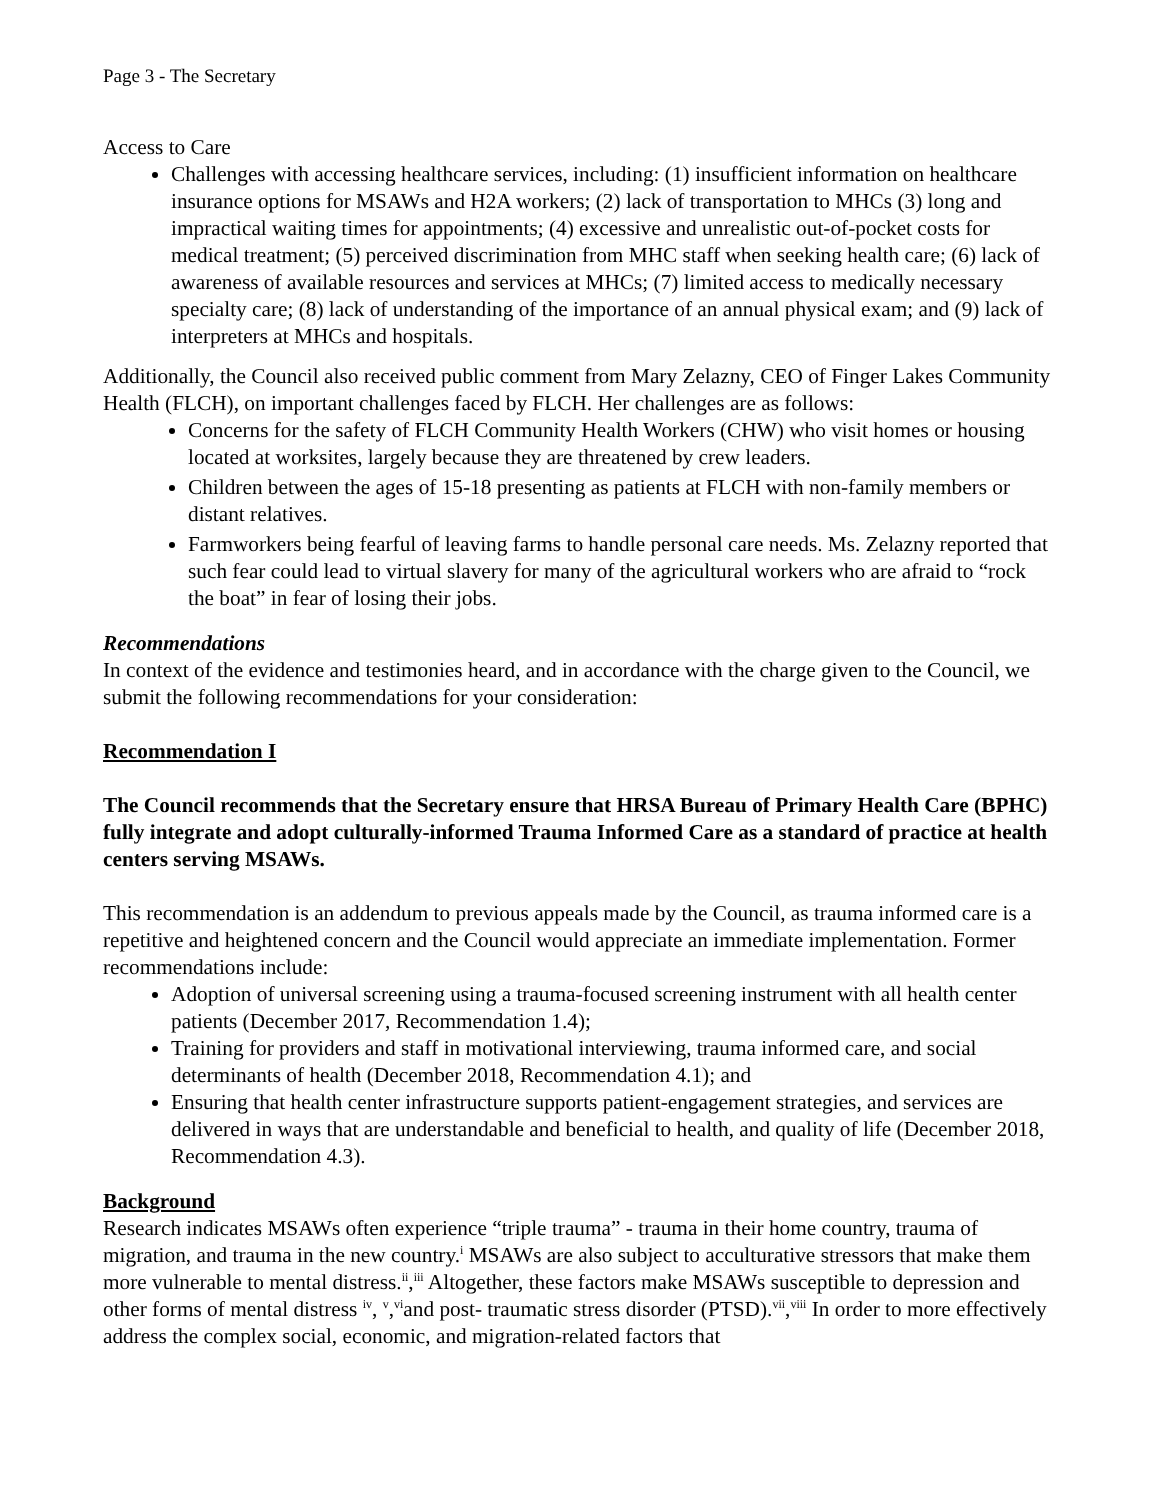Page 3 - The Secretary
Access to Care
Challenges with accessing healthcare services, including: (1) insufficient information on healthcare insurance options for MSAWs and H2A workers; (2) lack of transportation to MHCs (3) long and impractical waiting times for appointments; (4) excessive and unrealistic out-of-pocket costs for medical treatment; (5) perceived discrimination from MHC staff when seeking health care; (6) lack of awareness of available resources and services at MHCs; (7) limited access to medically necessary specialty care; (8) lack of understanding of the importance of an annual physical exam; and (9) lack of interpreters at MHCs and hospitals.
Additionally, the Council also received public comment from Mary Zelazny, CEO of Finger Lakes Community Health (FLCH), on important challenges faced by FLCH. Her challenges are as follows:
Concerns for the safety of FLCH Community Health Workers (CHW) who visit homes or housing located at worksites, largely because they are threatened by crew leaders.
Children between the ages of 15-18 presenting as patients at FLCH with non-family members or distant relatives.
Farmworkers being fearful of leaving farms to handle personal care needs. Ms. Zelazny reported that such fear could lead to virtual slavery for many of the agricultural workers who are afraid to “rock the boat” in fear of losing their jobs.
Recommendations
In context of the evidence and testimonies heard, and in accordance with the charge given to the Council, we submit the following recommendations for your consideration:
Recommendation I
The Council recommends that the Secretary ensure that HRSA Bureau of Primary Health Care (BPHC) fully integrate and adopt culturally-informed Trauma Informed Care as a standard of practice at health centers serving MSAWs.
This recommendation is an addendum to previous appeals made by the Council, as trauma informed care is a repetitive and heightened concern and the Council would appreciate an immediate implementation. Former recommendations include:
Adoption of universal screening using a trauma-focused screening instrument with all health center patients (December 2017, Recommendation 1.4);
Training for providers and staff in motivational interviewing, trauma informed care, and social determinants of health (December 2018, Recommendation 4.1); and
Ensuring that health center infrastructure supports patient-engagement strategies, and services are delivered in ways that are understandable and beneficial to health, and quality of life (December 2018, Recommendation 4.3).
Background
Research indicates MSAWs often experience “triple trauma” - trauma in their home country, trauma of migration, and trauma in the new country.<sup>i</sup> MSAWs are also subject to acculturative stressors that make them more vulnerable to mental distress.<sup>ii</sup>,<sup>iii</sup> Altogether, these factors make MSAWs susceptible to depression and other forms of mental distress <sup>iv</sup>, <sup>v</sup>,<sup>vi</sup>and post- traumatic stress disorder (PTSD).<sup>vii</sup>,<sup>viii</sup> In order to more effectively address the complex social, economic, and migration-related factors that